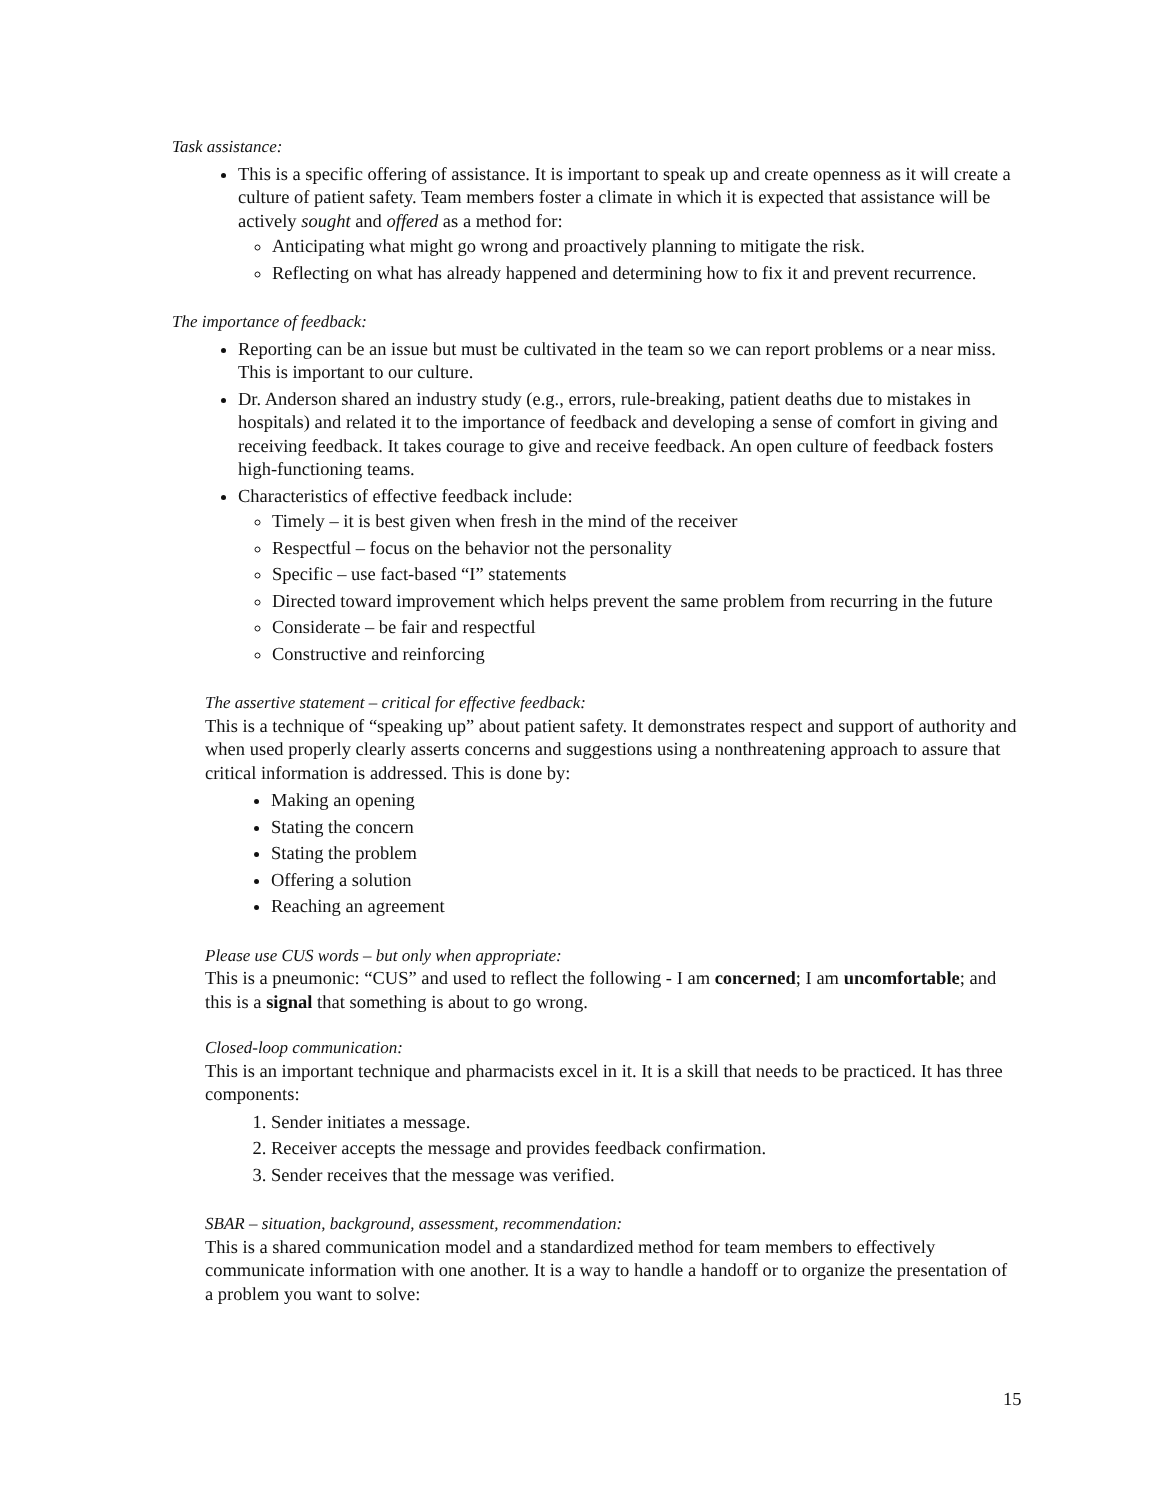Task assistance:
This is a specific offering of assistance. It is important to speak up and create openness as it will create a culture of patient safety. Team members foster a climate in which it is expected that assistance will be actively sought and offered as a method for:
Anticipating what might go wrong and proactively planning to mitigate the risk.
Reflecting on what has already happened and determining how to fix it and prevent recurrence.
The importance of feedback:
Reporting can be an issue but must be cultivated in the team so we can report problems or a near miss. This is important to our culture.
Dr. Anderson shared an industry study (e.g., errors, rule-breaking, patient deaths due to mistakes in hospitals) and related it to the importance of feedback and developing a sense of comfort in giving and receiving feedback. It takes courage to give and receive feedback. An open culture of feedback fosters high-functioning teams.
Characteristics of effective feedback include:
Timely – it is best given when fresh in the mind of the receiver
Respectful – focus on the behavior not the personality
Specific – use fact-based “I” statements
Directed toward improvement which helps prevent the same problem from recurring in the future
Considerate – be fair and respectful
Constructive and reinforcing
The assertive statement – critical for effective feedback:
This is a technique of “speaking up” about patient safety. It demonstrates respect and support of authority and when used properly clearly asserts concerns and suggestions using a nonthreatening approach to assure that critical information is addressed. This is done by:
Making an opening
Stating the concern
Stating the problem
Offering a solution
Reaching an agreement
Please use CUS words – but only when appropriate:
This is a pneumonic: “CUS” and used to reflect the following - I am concerned; I am uncomfortable; and this is a signal that something is about to go wrong.
Closed-loop communication:
This is an important technique and pharmacists excel in it. It is a skill that needs to be practiced. It has three components:
1. Sender initiates a message.
2. Receiver accepts the message and provides feedback confirmation.
3. Sender receives that the message was verified.
SBAR – situation, background, assessment, recommendation:
This is a shared communication model and a standardized method for team members to effectively communicate information with one another. It is a way to handle a handoff or to organize the presentation of a problem you want to solve:
15